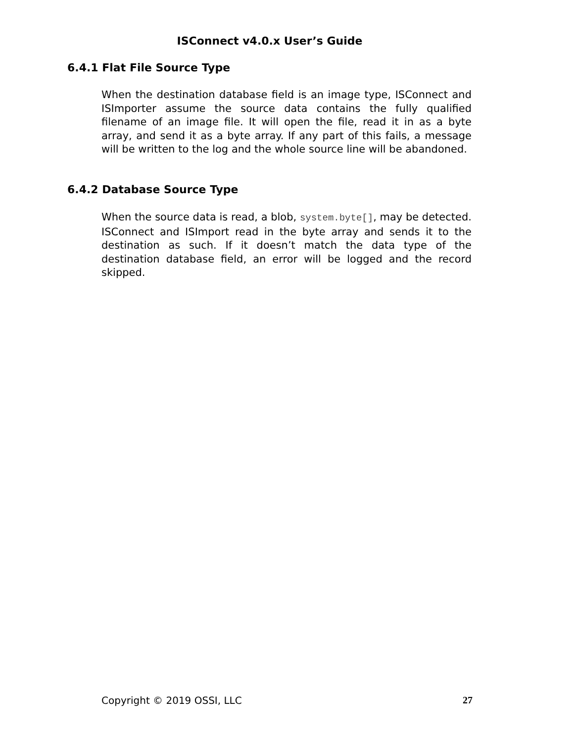ISConnect v4.0.x User’s Guide
6.4.1 Flat File Source Type
When the destination database field is an image type, ISConnect and ISImporter assume the source data contains the fully qualified filename of an image file. It will open the file, read it in as a byte array, and send it as a byte array. If any part of this fails, a message will be written to the log and the whole source line will be abandoned.
6.4.2 Database Source Type
When the source data is read, a blob, system.byte[], may be detected. ISConnect and ISImport read in the byte array and sends it to the destination as such. If it doesn’t match the data type of the destination database field, an error will be logged and the record skipped.
Copyright © 2019 OSSI, LLC 27